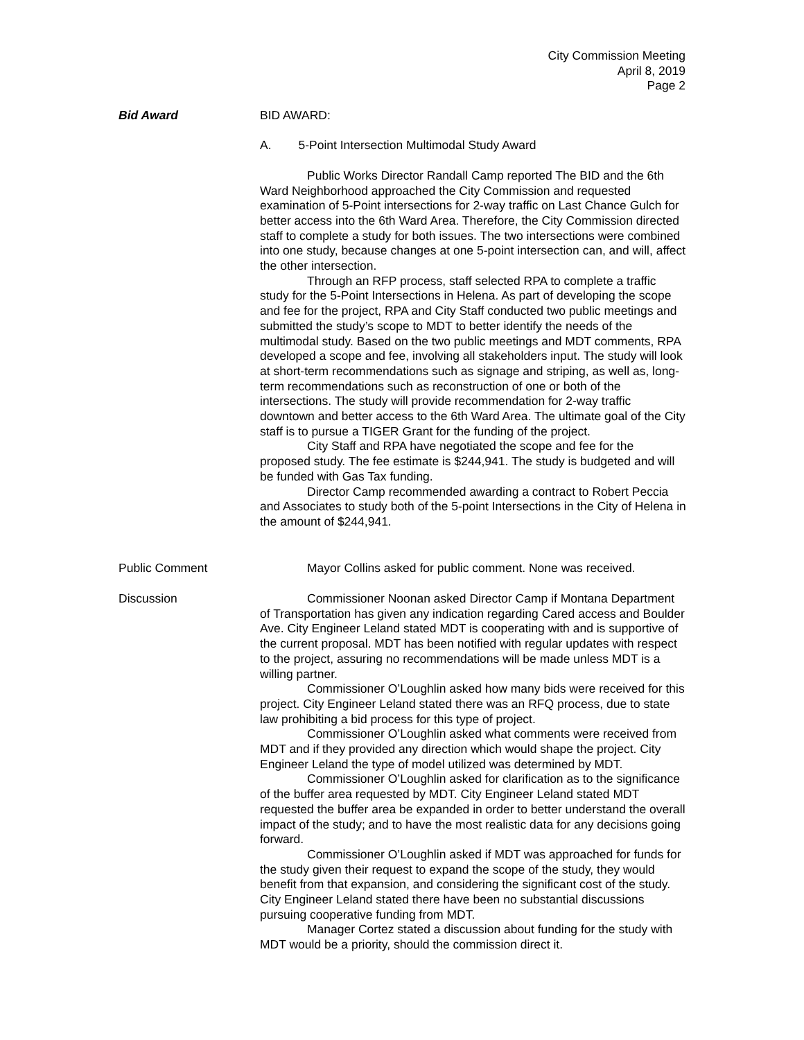City Commission Meeting
April 8, 2019
Page 2
Bid Award BID AWARD:
A. 5-Point Intersection Multimodal Study Award
Public Works Director Randall Camp reported The BID and the 6th Ward Neighborhood approached the City Commission and requested examination of 5-Point intersections for 2-way traffic on Last Chance Gulch for better access into the 6th Ward Area. Therefore, the City Commission directed staff to complete a study for both issues. The two intersections were combined into one study, because changes at one 5-point intersection can, and will, affect the other intersection.
Through an RFP process, staff selected RPA to complete a traffic study for the 5-Point Intersections in Helena. As part of developing the scope and fee for the project, RPA and City Staff conducted two public meetings and submitted the study’s scope to MDT to better identify the needs of the multimodal study. Based on the two public meetings and MDT comments, RPA developed a scope and fee, involving all stakeholders input. The study will look at short-term recommendations such as signage and striping, as well as, long-term recommendations such as reconstruction of one or both of the intersections. The study will provide recommendation for 2-way traffic downtown and better access to the 6th Ward Area. The ultimate goal of the City staff is to pursue a TIGER Grant for the funding of the project.
City Staff and RPA have negotiated the scope and fee for the proposed study. The fee estimate is $244,941. The study is budgeted and will be funded with Gas Tax funding.
Director Camp recommended awarding a contract to Robert Peccia and Associates to study both of the 5-point Intersections in the City of Helena in the amount of $244,941.
Public Comment Mayor Collins asked for public comment. None was received.
Discussion Commissioner Noonan asked Director Camp if Montana Department of Transportation has given any indication regarding Cared access and Boulder Ave. City Engineer Leland stated MDT is cooperating with and is supportive of the current proposal. MDT has been notified with regular updates with respect to the project, assuring no recommendations will be made unless MDT is a willing partner.
Commissioner O’Loughlin asked how many bids were received for this project. City Engineer Leland stated there was an RFQ process, due to state law prohibiting a bid process for this type of project.
Commissioner O’Loughlin asked what comments were received from MDT and if they provided any direction which would shape the project. City Engineer Leland the type of model utilized was determined by MDT.
Commissioner O’Loughlin asked for clarification as to the significance of the buffer area requested by MDT. City Engineer Leland stated MDT requested the buffer area be expanded in order to better understand the overall impact of the study; and to have the most realistic data for any decisions going forward.
Commissioner O’Loughlin asked if MDT was approached for funds for the study given their request to expand the scope of the study, they would benefit from that expansion, and considering the significant cost of the study. City Engineer Leland stated there have been no substantial discussions pursuing cooperative funding from MDT.
Manager Cortez stated a discussion about funding for the study with MDT would be a priority, should the commission direct it.